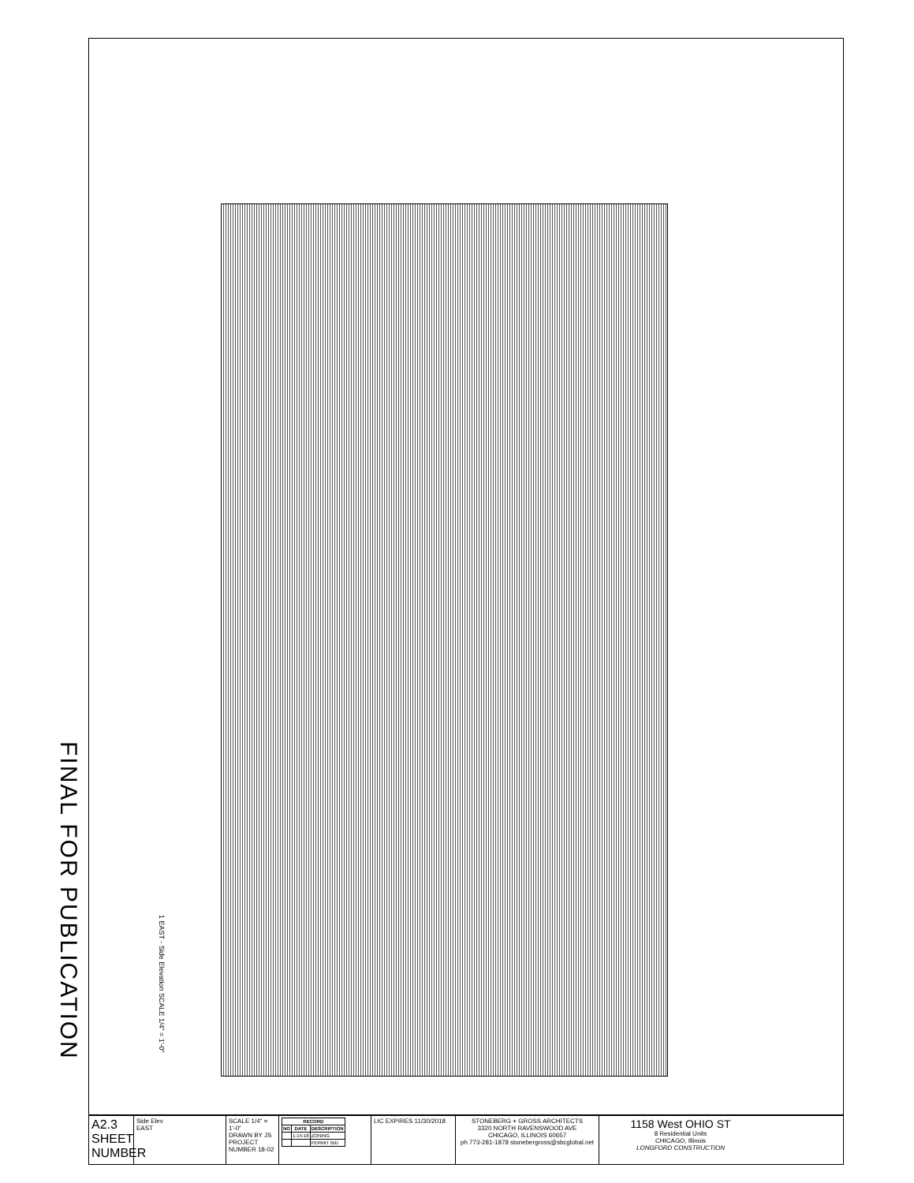FINAL FOR PUBLICATION
A2.3 SHEET NUMBER
Side Elev
EAST
SCALE 1/4" = 1'-0"
DRAWN BY JS
PROJECT NUMBER 18-02
| RECORD | | |
| --- | --- | --- |
| NO | DATE | DESCRIPTION |
| | 1-15-18 | ZONING |
| | | PERMIT BID |
LIC EXPIRES 11/30/2018
STONEBERG + GROSS ARCHITECTS
3320 NORTH RAVENSWOOD AVE
CHICAGO, ILLINOIS 60657
ph 773-281-1878 stonebergross@sbcglobal.net
1158 West OHIO ST
8 Residential Units
CHICAGO, Illinois
LONGFORD CONSTRUCTION
1 EAST - Side Elevation SCALE 1/4" = 1'-0"